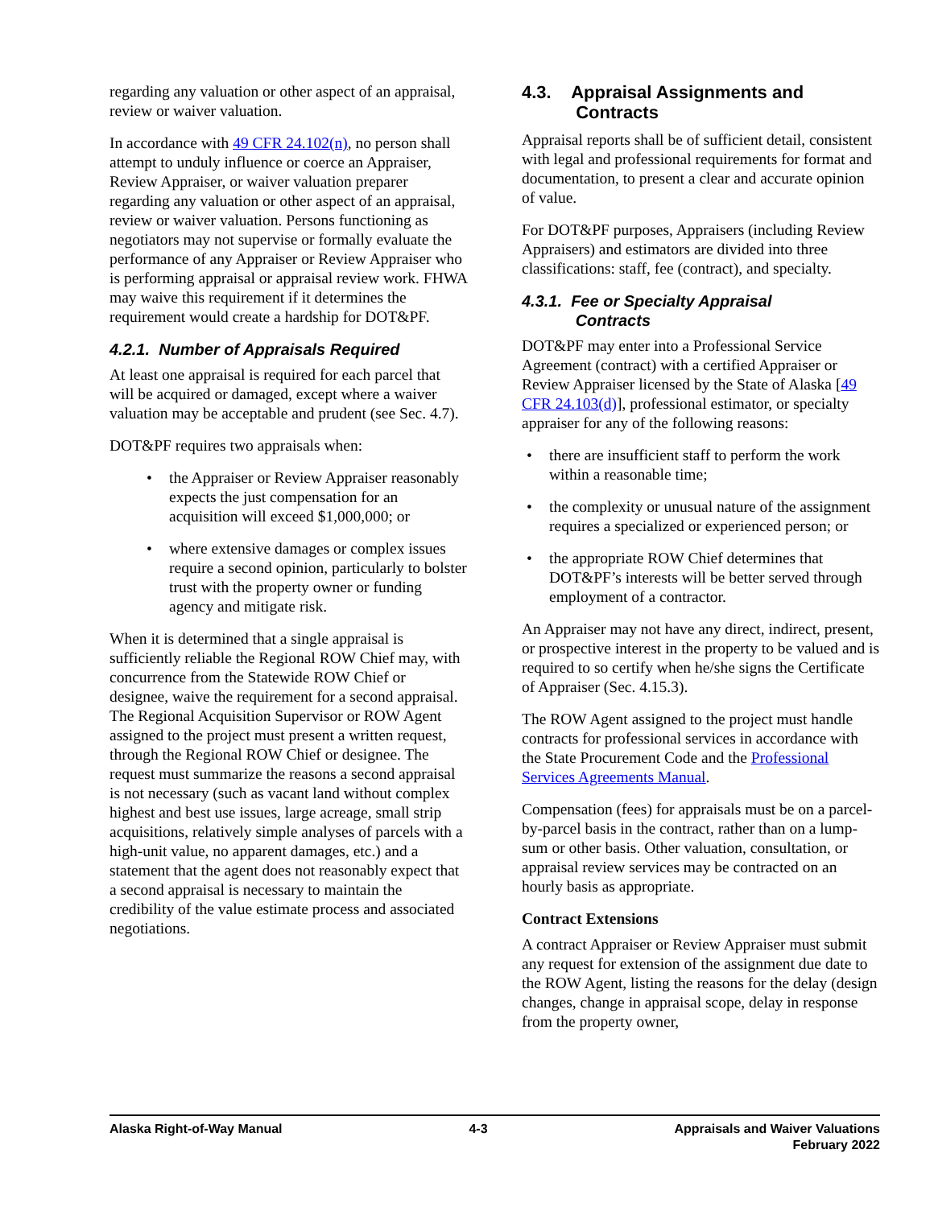regarding any valuation or other aspect of an appraisal, review or waiver valuation.
In accordance with 49 CFR 24.102(n), no person shall attempt to unduly influence or coerce an Appraiser, Review Appraiser, or waiver valuation preparer regarding any valuation or other aspect of an appraisal, review or waiver valuation. Persons functioning as negotiators may not supervise or formally evaluate the performance of any Appraiser or Review Appraiser who is performing appraisal or appraisal review work. FHWA may waive this requirement if it determines the requirement would create a hardship for DOT&PF.
4.2.1. Number of Appraisals Required
At least one appraisal is required for each parcel that will be acquired or damaged, except where a waiver valuation may be acceptable and prudent (see Sec. 4.7).
DOT&PF requires two appraisals when:
• the Appraiser or Review Appraiser reasonably expects the just compensation for an acquisition will exceed $1,000,000; or
• where extensive damages or complex issues require a second opinion, particularly to bolster trust with the property owner or funding agency and mitigate risk.
When it is determined that a single appraisal is sufficiently reliable the Regional ROW Chief may, with concurrence from the Statewide ROW Chief or designee, waive the requirement for a second appraisal. The Regional Acquisition Supervisor or ROW Agent assigned to the project must present a written request, through the Regional ROW Chief or designee. The request must summarize the reasons a second appraisal is not necessary (such as vacant land without complex highest and best use issues, large acreage, small strip acquisitions, relatively simple analyses of parcels with a high-unit value, no apparent damages, etc.) and a statement that the agent does not reasonably expect that a second appraisal is necessary to maintain the credibility of the value estimate process and associated negotiations.
4.3. Appraisal Assignments and
Contracts
Appraisal reports shall be of sufficient detail, consistent with legal and professional requirements for format and documentation, to present a clear and accurate opinion of value.
For DOT&PF purposes, Appraisers (including Review Appraisers) and estimators are divided into three classifications: staff, fee (contract), and specialty.
4.3.1. Fee or Specialty Appraisal
Contracts
DOT&PF may enter into a Professional Service Agreement (contract) with a certified Appraiser or Review Appraiser licensed by the State of Alaska [49 CFR 24.103(d)], professional estimator, or specialty appraiser for any of the following reasons:
• there are insufficient staff to perform the work within a reasonable time;
• the complexity or unusual nature of the assignment requires a specialized or experienced person; or
• the appropriate ROW Chief determines that DOT&PF’s interests will be better served through employment of a contractor.
An Appraiser may not have any direct, indirect, present, or prospective interest in the property to be valued and is required to so certify when he/she signs the Certificate of Appraiser (Sec. 4.15.3).
The ROW Agent assigned to the project must handle contracts for professional services in accordance with the State Procurement Code and the Professional Services Agreements Manual.
Compensation (fees) for appraisals must be on a parcel-by-parcel basis in the contract, rather than on a lump-sum or other basis. Other valuation, consultation, or appraisal review services may be contracted on an hourly basis as appropriate.
Contract Extensions
A contract Appraiser or Review Appraiser must submit any request for extension of the assignment due date to the ROW Agent, listing the reasons for the delay (design changes, change in appraisal scope, delay in response from the property owner,
Alaska Right-of-Way Manual 4-3 Appraisals and Waiver Valuations
February 2022